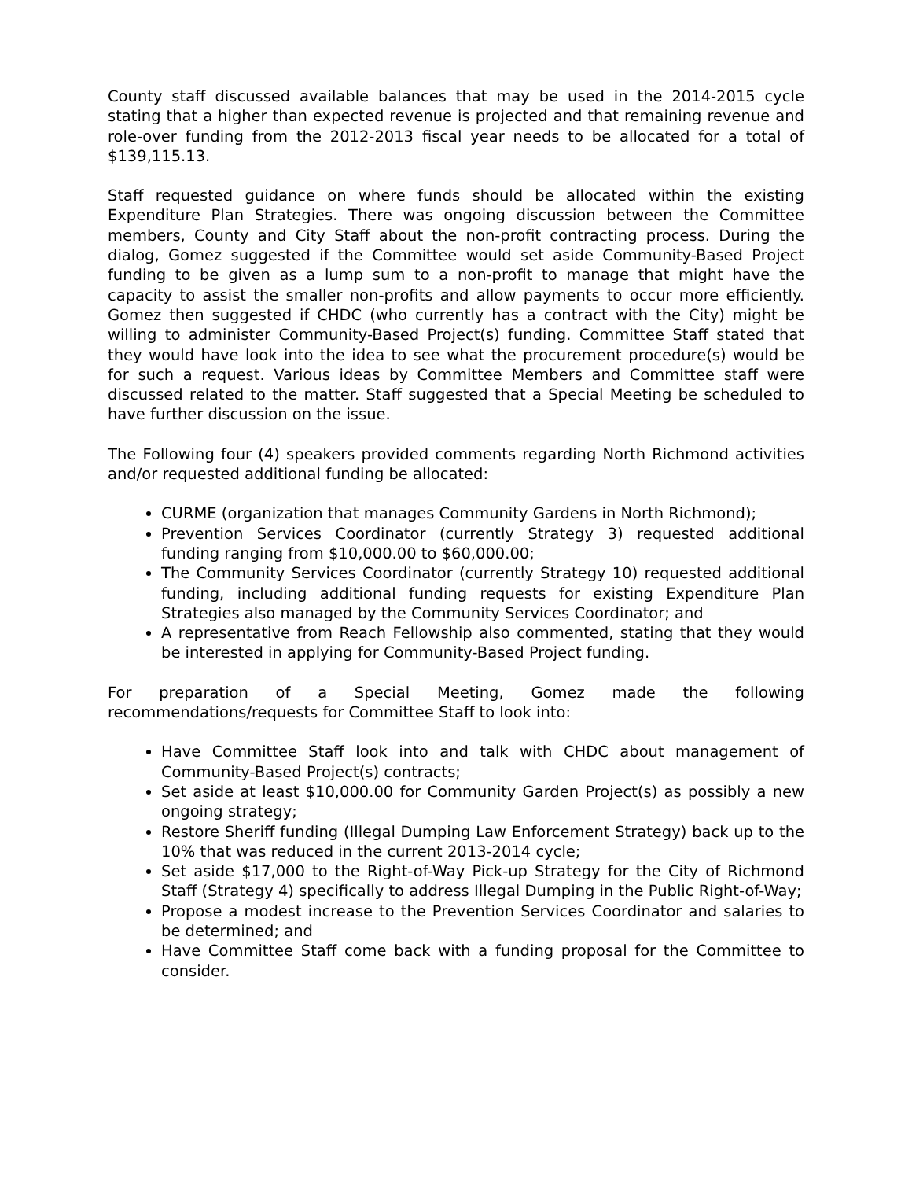County staff discussed available balances that may be used in the 2014-2015 cycle stating that a higher than expected revenue is projected and that remaining revenue and role-over funding from the 2012-2013 fiscal year needs to be allocated for a total of $139,115.13.
Staff requested guidance on where funds should be allocated within the existing Expenditure Plan Strategies. There was ongoing discussion between the Committee members, County and City Staff about the non-profit contracting process. During the dialog, Gomez suggested if the Committee would set aside Community-Based Project funding to be given as a lump sum to a non-profit to manage that might have the capacity to assist the smaller non-profits and allow payments to occur more efficiently. Gomez then suggested if CHDC (who currently has a contract with the City) might be willing to administer Community-Based Project(s) funding. Committee Staff stated that they would have look into the idea to see what the procurement procedure(s) would be for such a request. Various ideas by Committee Members and Committee staff were discussed related to the matter. Staff suggested that a Special Meeting be scheduled to have further discussion on the issue.
The Following four (4) speakers provided comments regarding North Richmond activities and/or requested additional funding be allocated:
CURME (organization that manages Community Gardens in North Richmond);
Prevention Services Coordinator (currently Strategy 3) requested additional funding ranging from $10,000.00 to $60,000.00;
The Community Services Coordinator (currently Strategy 10) requested additional funding, including additional funding requests for existing Expenditure Plan Strategies also managed by the Community Services Coordinator; and
A representative from Reach Fellowship also commented, stating that they would be interested in applying for Community-Based Project funding.
For preparation of a Special Meeting, Gomez made the following recommendations/requests for Committee Staff to look into:
Have Committee Staff look into and talk with CHDC about management of Community-Based Project(s) contracts;
Set aside at least $10,000.00 for Community Garden Project(s) as possibly a new ongoing strategy;
Restore Sheriff funding (Illegal Dumping Law Enforcement Strategy) back up to the 10% that was reduced in the current 2013-2014 cycle;
Set aside $17,000 to the Right-of-Way Pick-up Strategy for the City of Richmond Staff (Strategy 4) specifically to address Illegal Dumping in the Public Right-of-Way;
Propose a modest increase to the Prevention Services Coordinator and salaries to be determined; and
Have Committee Staff come back with a funding proposal for the Committee to consider.